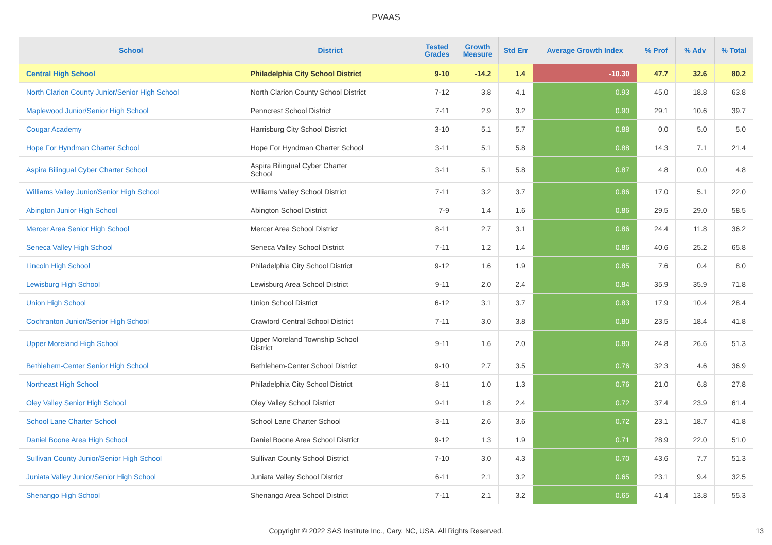PVAAS
| School | District | Tested Grades | Growth Measure | Std Err | Average Growth Index | % Prof | % Adv | % Total |
| --- | --- | --- | --- | --- | --- | --- | --- | --- |
| Central High School | Philadelphia City School District | 9-10 | -14.2 | 1.4 | -10.30 | 47.7 | 32.6 | 80.2 |
| North Clarion County Junior/Senior High School | North Clarion County School District | 7-12 | 3.8 | 4.1 | 0.93 | 45.0 | 18.8 | 63.8 |
| Maplewood Junior/Senior High School | Penncrest School District | 7-11 | 2.9 | 3.2 | 0.90 | 29.1 | 10.6 | 39.7 |
| Cougar Academy | Harrisburg City School District | 3-10 | 5.1 | 5.7 | 0.88 | 0.0 | 5.0 | 5.0 |
| Hope For Hyndman Charter School | Hope For Hyndman Charter School | 3-11 | 5.1 | 5.8 | 0.88 | 14.3 | 7.1 | 21.4 |
| Aspira Bilingual Cyber Charter School | Aspira Bilingual Cyber Charter School | 3-11 | 5.1 | 5.8 | 0.87 | 4.8 | 0.0 | 4.8 |
| Williams Valley Junior/Senior High School | Williams Valley School District | 7-11 | 3.2 | 3.7 | 0.86 | 17.0 | 5.1 | 22.0 |
| Abington Junior High School | Abington School District | 7-9 | 1.4 | 1.6 | 0.86 | 29.5 | 29.0 | 58.5 |
| Mercer Area Senior High School | Mercer Area School District | 8-11 | 2.7 | 3.1 | 0.86 | 24.4 | 11.8 | 36.2 |
| Seneca Valley High School | Seneca Valley School District | 7-11 | 1.2 | 1.4 | 0.86 | 40.6 | 25.2 | 65.8 |
| Lincoln High School | Philadelphia City School District | 9-12 | 1.6 | 1.9 | 0.85 | 7.6 | 0.4 | 8.0 |
| Lewisburg High School | Lewisburg Area School District | 9-11 | 2.0 | 2.4 | 0.84 | 35.9 | 35.9 | 71.8 |
| Union High School | Union School District | 6-12 | 3.1 | 3.7 | 0.83 | 17.9 | 10.4 | 28.4 |
| Cochranton Junior/Senior High School | Crawford Central School District | 7-11 | 3.0 | 3.8 | 0.80 | 23.5 | 18.4 | 41.8 |
| Upper Moreland High School | Upper Moreland Township School District | 9-11 | 1.6 | 2.0 | 0.80 | 24.8 | 26.6 | 51.3 |
| Bethlehem-Center Senior High School | Bethlehem-Center School District | 9-10 | 2.7 | 3.5 | 0.76 | 32.3 | 4.6 | 36.9 |
| Northeast High School | Philadelphia City School District | 8-11 | 1.0 | 1.3 | 0.76 | 21.0 | 6.8 | 27.8 |
| Oley Valley Senior High School | Oley Valley School District | 9-11 | 1.8 | 2.4 | 0.72 | 37.4 | 23.9 | 61.4 |
| School Lane Charter School | School Lane Charter School | 3-11 | 2.6 | 3.6 | 0.72 | 23.1 | 18.7 | 41.8 |
| Daniel Boone Area High School | Daniel Boone Area School District | 9-12 | 1.3 | 1.9 | 0.71 | 28.9 | 22.0 | 51.0 |
| Sullivan County Junior/Senior High School | Sullivan County School District | 7-10 | 3.0 | 4.3 | 0.70 | 43.6 | 7.7 | 51.3 |
| Juniata Valley Junior/Senior High School | Juniata Valley School District | 6-11 | 2.1 | 3.2 | 0.65 | 23.1 | 9.4 | 32.5 |
| Shenango High School | Shenango Area School District | 7-11 | 2.1 | 3.2 | 0.65 | 41.4 | 13.8 | 55.3 |
Copyright © 2022 SAS Institute Inc., Cary, NC, USA. All Rights Reserved.
13